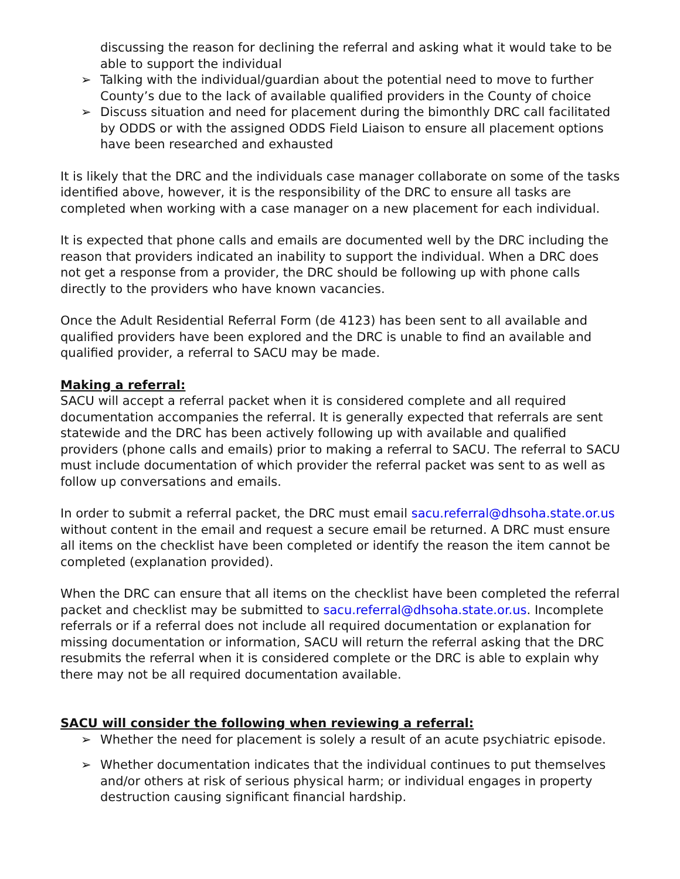discussing the reason for declining the referral and asking what it would take to be able to support the individual
➢ Talking with the individual/guardian about the potential need to move to further County’s due to the lack of available qualified providers in the County of choice
➢ Discuss situation and need for placement during the bimonthly DRC call facilitated by ODDS or with the assigned ODDS Field Liaison to ensure all placement options have been researched and exhausted
It is likely that the DRC and the individuals case manager collaborate on some of the tasks identified above, however, it is the responsibility of the DRC to ensure all tasks are completed when working with a case manager on a new placement for each individual.
It is expected that phone calls and emails are documented well by the DRC including the reason that providers indicated an inability to support the individual. When a DRC does not get a response from a provider, the DRC should be following up with phone calls directly to the providers who have known vacancies.
Once the Adult Residential Referral Form (de 4123) has been sent to all available and qualified providers have been explored and the DRC is unable to find an available and qualified provider, a referral to SACU may be made.
Making a referral:
SACU will accept a referral packet when it is considered complete and all required documentation accompanies the referral. It is generally expected that referrals are sent statewide and the DRC has been actively following up with available and qualified providers (phone calls and emails) prior to making a referral to SACU. The referral to SACU must include documentation of which provider the referral packet was sent to as well as follow up conversations and emails.
In order to submit a referral packet, the DRC must email sacu.referral@dhsoha.state.or.us without content in the email and request a secure email be returned. A DRC must ensure all items on the checklist have been completed or identify the reason the item cannot be completed (explanation provided).
When the DRC can ensure that all items on the checklist have been completed the referral packet and checklist may be submitted to sacu.referral@dhsoha.state.or.us. Incomplete referrals or if a referral does not include all required documentation or explanation for missing documentation or information, SACU will return the referral asking that the DRC resubmits the referral when it is considered complete or the DRC is able to explain why there may not be all required documentation available.
SACU will consider the following when reviewing a referral:
➢ Whether the need for placement is solely a result of an acute psychiatric episode.
➢ Whether documentation indicates that the individual continues to put themselves and/or others at risk of serious physical harm; or individual engages in property destruction causing significant financial hardship.